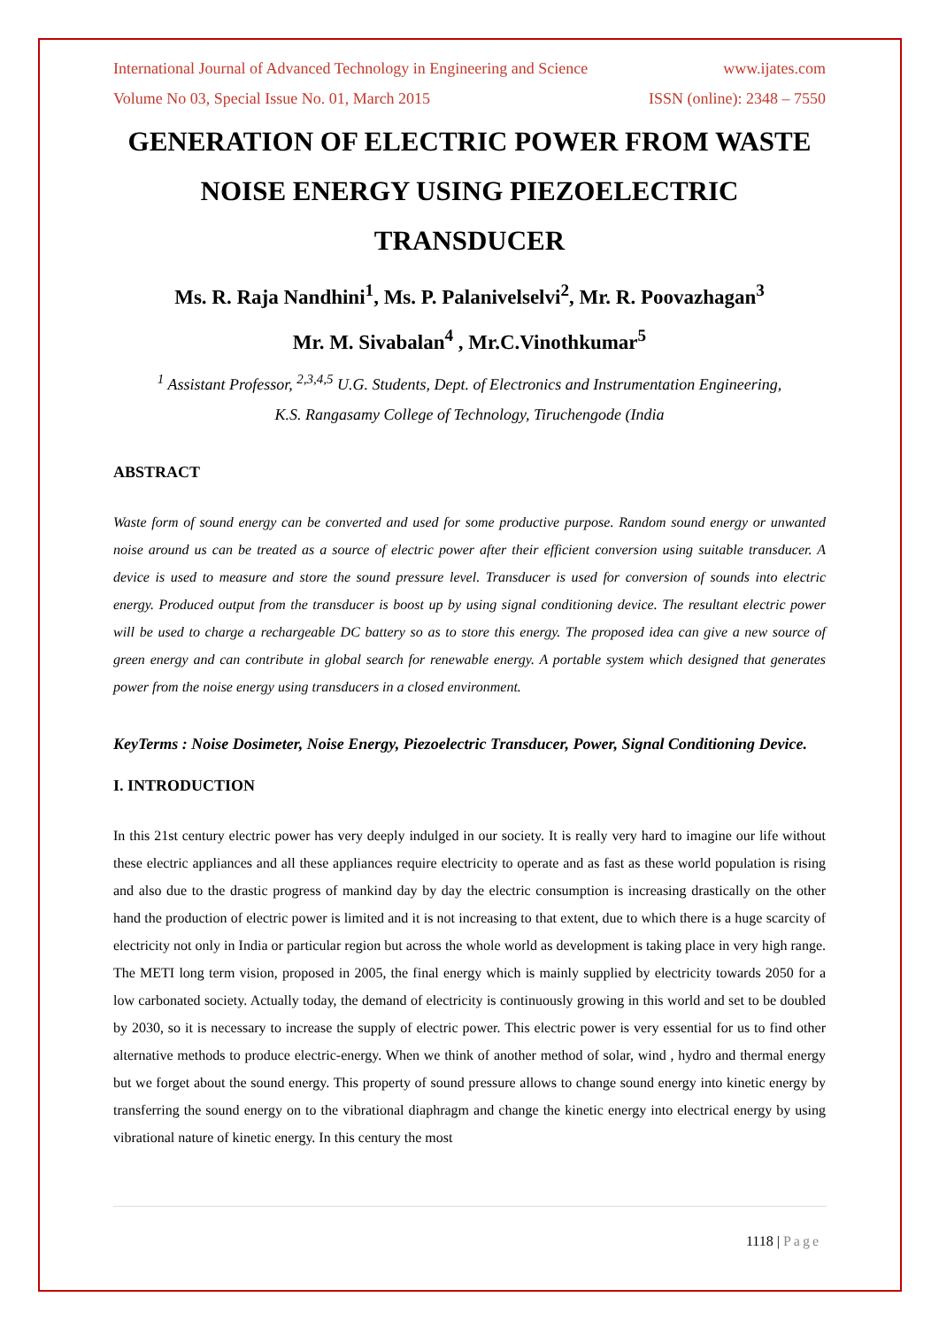International Journal of Advanced Technology in Engineering and Science www.ijates.com
Volume No 03, Special Issue No. 01, March 2015 ISSN (online): 2348 – 7550
GENERATION OF ELECTRIC POWER FROM WASTE NOISE ENERGY USING PIEZOELECTRIC TRANSDUCER
Ms. R. Raja Nandhini<sup>1</sup>, Ms. P. Palanivelselvi<sup>2</sup>, Mr. R. Poovazhagan<sup>3</sup>
Mr. M. Sivabalan<sup>4</sup> , Mr.C.Vinothkumar<sup>5</sup>
<sup>1</sup> Assistant Professor, <sup>2,3,4,5</sup> U.G. Students, Dept. of Electronics and Instrumentation Engineering,
K.S. Rangasamy College of Technology, Tiruchengode (India
ABSTRACT
Waste form of sound energy can be converted and used for some productive purpose. Random sound energy or unwanted noise around us can be treated as a source of electric power after their efficient conversion using suitable transducer. A device is used to measure and store the sound pressure level. Transducer is used for conversion of sounds into electric energy. Produced output from the transducer is boost up by using signal conditioning device. The resultant electric power will be used to charge a rechargeable DC battery so as to store this energy. The proposed idea can give a new source of green energy and can contribute in global search for renewable energy. A portable system which designed that generates power from the noise energy using transducers in a closed environment.
KeyTerms : Noise Dosimeter, Noise Energy, Piezoelectric Transducer, Power, Signal Conditioning Device.
I. INTRODUCTION
In this 21st century electric power has very deeply indulged in our society. It is really very hard to imagine our life without these electric appliances and all these appliances require electricity to operate and as fast as these world population is rising and also due to the drastic progress of mankind day by day the electric consumption is increasing drastically on the other hand the production of electric power is limited and it is not increasing to that extent, due to which there is a huge scarcity of electricity not only in India or particular region but across the whole world as development is taking place in very high range. The METI long term vision, proposed in 2005, the final energy which is mainly supplied by electricity towards 2050 for a low carbonated society. Actually today, the demand of electricity is continuously growing in this world and set to be doubled by 2030, so it is necessary to increase the supply of electric power. This electric power is very essential for us to find other alternative methods to produce electric-energy. When we think of another method of solar, wind , hydro and thermal energy but we forget about the sound energy. This property of sound pressure allows to change sound energy into kinetic energy by transferring the sound energy on to the vibrational diaphragm and change the kinetic energy into electrical energy by using vibrational nature of kinetic energy. In this century the most
1118 | Page